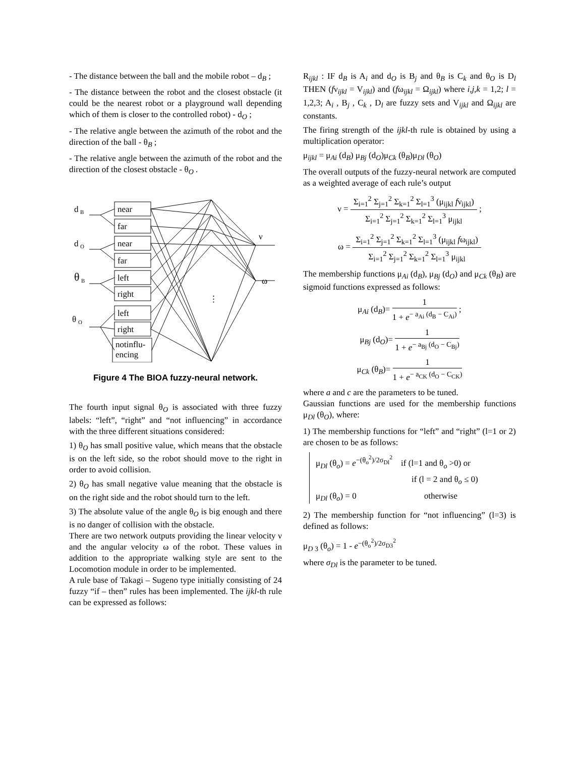- The distance between the ball and the mobile robot – d<sub>B</sub> ;
- The distance between the robot and the closest obstacle (it could be the nearest robot or a playground wall depending which of them is closer to the controlled robot) - d<sub>O</sub> ;
- The relative angle between the azimuth of the robot and the direction of the ball - θ<sub>B</sub> ;
- The relative angle between the azimuth of the robot and the direction of the closest obstacle - θ<sub>O</sub> .
d
B
d
O
θ
B
θ
O
near
far
near
far
left
right
left
right
notinflu-
encing
ν
ω
⋮
Figure 4 The BIOA fuzzy-neural network.
The fourth input signal θ<sub>O</sub> is associated with three fuzzy labels: “left”, “right” and “not influencing” in accordance with the three different situations considered:
1) θ<sub>O</sub> has small positive value, which means that the obstacle is on the left side, so the robot should move to the right in order to avoid collision.
2) θ<sub>O</sub> has small negative value meaning that the obstacle is on the right side and the robot should turn to the left.
3) The absolute value of the angle θ<sub>O</sub> is big enough and there is no danger of collision with the obstacle.
There are two network outputs providing the linear velocity ν and the angular velocity ω of the robot. These values in addition to the appropriate walking style are sent to the Locomotion module in order to be implemented.
A rule base of Takagi – Sugeno type initially consisting of 24 fuzzy “if – then” rules has been implemented. The ijkl-th rule can be expressed as follows:
R<sub>ijkl</sub> : IF d<sub>B</sub> is A<sub>i</sub> and d<sub>O</sub> is B<sub>j</sub> and θ<sub>B</sub> is C<sub>k</sub> and θ<sub>O</sub> is D<sub>l</sub> THEN (fν<sub>ijkl</sub> = V<sub>ijkl</sub>) and (fω<sub>ijkl</sub> = Ω<sub>ijkl</sub>) where i,j,k = 1,2; l = 1,2,3; A<sub>i</sub> , B<sub>j</sub> , C<sub>k</sub> , D<sub>l</sub> are fuzzy sets and V<sub>ijkl</sub> and Ω<sub>ijkl</sub> are constants.
The firing strength of the ijkl-th rule is obtained by using a multiplication operator:
μ<sub>ijkl</sub> = μ<sub>Ai</sub> (d<sub>B</sub>) μ<sub>Bj</sub> (d<sub>O</sub>)μ<sub>Ck</sub> (θ<sub>B</sub>)μ<sub>Dl</sub> (θ<sub>O</sub>)
The overall outputs of the fuzzy-neural network are computed as a weighted average of each rule’s output
ν = Σ<sub>i=1</sub><sup>2</sup> Σ<sub>j=1</sub><sup>2</sup> Σ<sub>k=1</sub><sup>2</sup> Σ<sub>l=1</sub><sup>3</sup> (μ<sub>ijkl</sub> fν<sub>ijkl</sub>) Σ<sub>i=1</sub><sup>2</sup> Σ<sub>j=1</sub><sup>2</sup> Σ<sub>k=1</sub><sup>2</sup> Σ<sub>l=1</sub><sup>3</sup> μ<sub>ijkl</sub> ;
ω = Σ<sub>i=1</sub><sup>2</sup> Σ<sub>j=1</sub><sup>2</sup> Σ<sub>k=1</sub><sup>2</sup> Σ<sub>l=1</sub><sup>3</sup> (μ<sub>ijkl</sub> fω<sub>ijkl</sub>) Σ<sub>i=1</sub><sup>2</sup> Σ<sub>j=1</sub><sup>2</sup> Σ<sub>k=1</sub><sup>2</sup> Σ<sub>l=1</sub><sup>3</sup> μ<sub>ijkl</sub>
The membership functions μ<sub>Ai</sub> (d<sub>B</sub>), μ<sub>Bj</sub> (d<sub>O</sub>) and μ<sub>Ck</sub> (θ<sub>B</sub>) are sigmoid functions expressed as follows:
μ<sub>Ai</sub> (d<sub>B</sub>)= 1 1 + e<sup>− a<sub>Ai</sub> (d<sub>B</sub> − C<sub>Ai</sub>)</sup> ;
μ<sub>Bj</sub> (d<sub>O</sub>)= 1 1 + e<sup>− a<sub>Bj</sub> (d<sub>O</sub> − C<sub>Bj</sub>)</sup>
μ<sub>Ck</sub> (θ<sub>B</sub>)= 1 1 + e<sup>− a<sub>CK</sub> (d<sub>O</sub> − C<sub>CK</sub>)</sup>
where a and c are the parameters to be tuned.
Gaussian functions are used for the membership functions μ<sub>Dl</sub> (θ<sub>O</sub>), where:
1) The membership functions for “left” and “right” (l=1 or 2) are chosen to be as follows:
μ<sub>Dl</sub> (θ<sub>o</sub>) = e<sup>−(θ<sub>o</sub><sup>2</sup>)/2σ<sub>Dl</sub><sup>2</sup></sup> if (l=1 and θ<sub>o</sub> >0) or
if (l = 2 and θ<sub>o</sub> ≤ 0)
μ<sub>Dl</sub> (θ<sub>o</sub>) = 0 otherwise
2) The membership function for “not influencing” (l=3) is defined as follows:
μ<sub>D 3</sub> (θ<sub>o</sub>) = 1 - e<sup>−(θ<sub>o</sub><sup>2</sup>)/2σ<sub>D3</sub><sup>2</sup></sup>
where σ<sub>Dl</sub> is the parameter to be tuned.